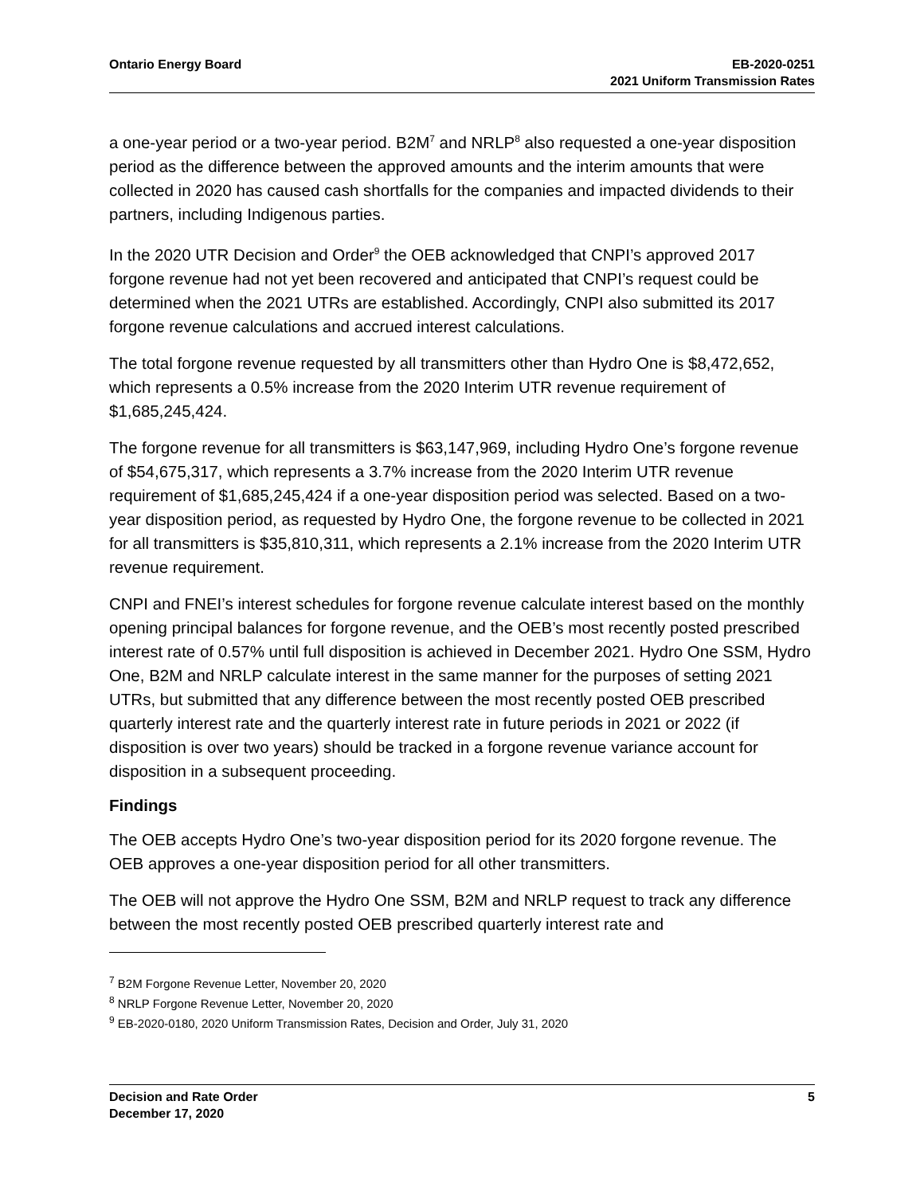Ontario Energy Board EB-2020-0251
2021 Uniform Transmission Rates
a one-year period or a two-year period. B2M<sup>7</sup> and NRLP<sup>8</sup> also requested a one-year disposition period as the difference between the approved amounts and the interim amounts that were collected in 2020 has caused cash shortfalls for the companies and impacted dividends to their partners, including Indigenous parties.
In the 2020 UTR Decision and Order<sup>9</sup> the OEB acknowledged that CNPI’s approved 2017 forgone revenue had not yet been recovered and anticipated that CNPI’s request could be determined when the 2021 UTRs are established. Accordingly, CNPI also submitted its 2017 forgone revenue calculations and accrued interest calculations.
The total forgone revenue requested by all transmitters other than Hydro One is $8,472,652, which represents a 0.5% increase from the 2020 Interim UTR revenue requirement of $1,685,245,424.
The forgone revenue for all transmitters is $63,147,969, including Hydro One’s forgone revenue of $54,675,317, which represents a 3.7% increase from the 2020 Interim UTR revenue requirement of $1,685,245,424 if a one-year disposition period was selected. Based on a two-year disposition period, as requested by Hydro One, the forgone revenue to be collected in 2021 for all transmitters is $35,810,311, which represents a 2.1% increase from the 2020 Interim UTR revenue requirement.
CNPI and FNEI’s interest schedules for forgone revenue calculate interest based on the monthly opening principal balances for forgone revenue, and the OEB’s most recently posted prescribed interest rate of 0.57% until full disposition is achieved in December 2021. Hydro One SSM, Hydro One, B2M and NRLP calculate interest in the same manner for the purposes of setting 2021 UTRs, but submitted that any difference between the most recently posted OEB prescribed quarterly interest rate and the quarterly interest rate in future periods in 2021 or 2022 (if disposition is over two years) should be tracked in a forgone revenue variance account for disposition in a subsequent proceeding.
Findings
The OEB accepts Hydro One’s two-year disposition period for its 2020 forgone revenue. The OEB approves a one-year disposition period for all other transmitters.
The OEB will not approve the Hydro One SSM, B2M and NRLP request to track any difference between the most recently posted OEB prescribed quarterly interest rate and
<sup>7</sup> B2M Forgone Revenue Letter, November 20, 2020
<sup>8</sup> NRLP Forgone Revenue Letter, November 20, 2020
<sup>9</sup> EB-2020-0180, 2020 Uniform Transmission Rates, Decision and Order, July 31, 2020
Decision and Rate Order
December 17, 2020
5